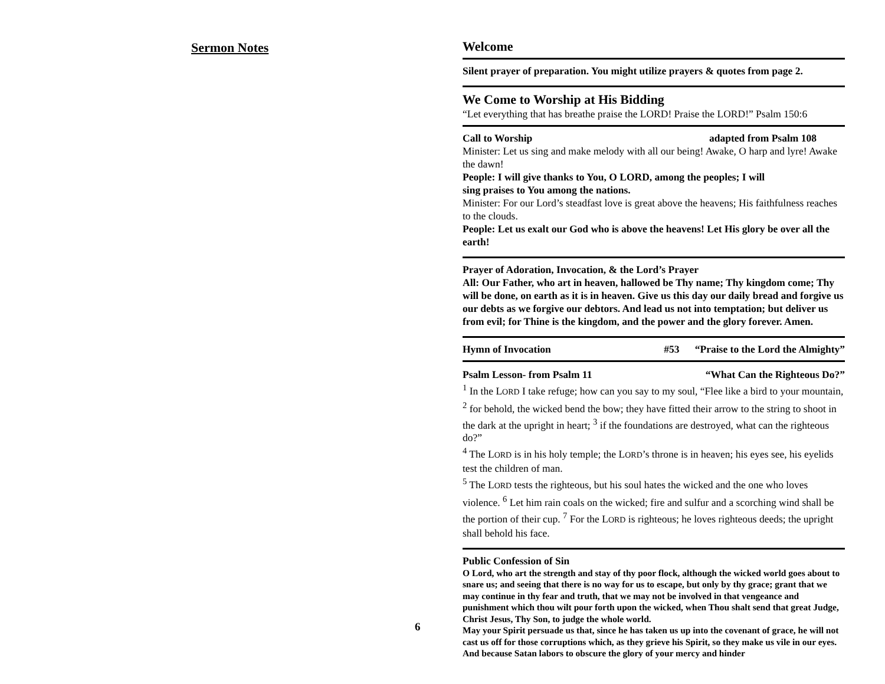Sermon Notes
6
Welcome
Silent prayer of preparation. You might utilize prayers & quotes from page 2.
We Come to Worship at His Bidding
“Let everything that has breathe praise the LORD! Praise the LORD!” Psalm 150:6
Call to Worship adapted from Psalm 108
Minister: Let us sing and make melody with all our being! Awake, O harp and lyre! Awake the dawn!
People: I will give thanks to You, O LORD, among the peoples; I will
sing praises to You among the nations.
Minister: For our Lord’s steadfast love is great above the heavens; His faithfulness reaches to the clouds.
People: Let us exalt our God who is above the heavens! Let His glory be over all the earth!
Prayer of Adoration, Invocation, & the Lord’s Prayer
All: Our Father, who art in heaven, hallowed be Thy name; Thy kingdom come; Thy will be done, on earth as it is in heaven. Give us this day our daily bread and forgive us our debts as we forgive our debtors. And lead us not into temptation; but deliver us from evil; for Thine is the kingdom, and the power and the glory forever. Amen.
Hymn of Invocation #53 “Praise to the Lord the Almighty”
Psalm Lesson- from Psalm 11 “What Can the Righteous Do?”
<sup>1</sup> In the LORD I take refuge; how can you say to my soul, “Flee like a bird to your mountain, <sup>2</sup> for behold, the wicked bend the bow; they have fitted their arrow to the string to shoot in the dark at the upright in heart; <sup>3</sup> if the foundations are destroyed, what can the righteous do?”
<sup>4</sup> The LORD is in his holy temple; the LORD’s throne is in heaven; his eyes see, his eyelids test the children of man.
<sup>5</sup> The LORD tests the righteous, but his soul hates the wicked and the one who loves violence. <sup>6</sup> Let him rain coals on the wicked; fire and sulfur and a scorching wind shall be the portion of their cup. <sup>7</sup> For the LORD is righteous; he loves righteous deeds; the upright shall behold his face.
Public Confession of Sin
O Lord, who art the strength and stay of thy poor flock, although the wicked world goes about to snare us; and seeing that there is no way for us to escape, but only by thy grace; grant that we may continue in thy fear and truth, that we may not be involved in that vengeance and punishment which thou wilt pour forth upon the wicked, when Thou shalt send that great Judge, Christ Jesus, Thy Son, to judge the whole world.
May your Spirit persuade us that, since he has taken us up into the covenant of grace, he will not cast us off for those corruptions which, as they grieve his Spirit, so they make us vile in our eyes. And because Satan labors to obscure the glory of your mercy and hinder